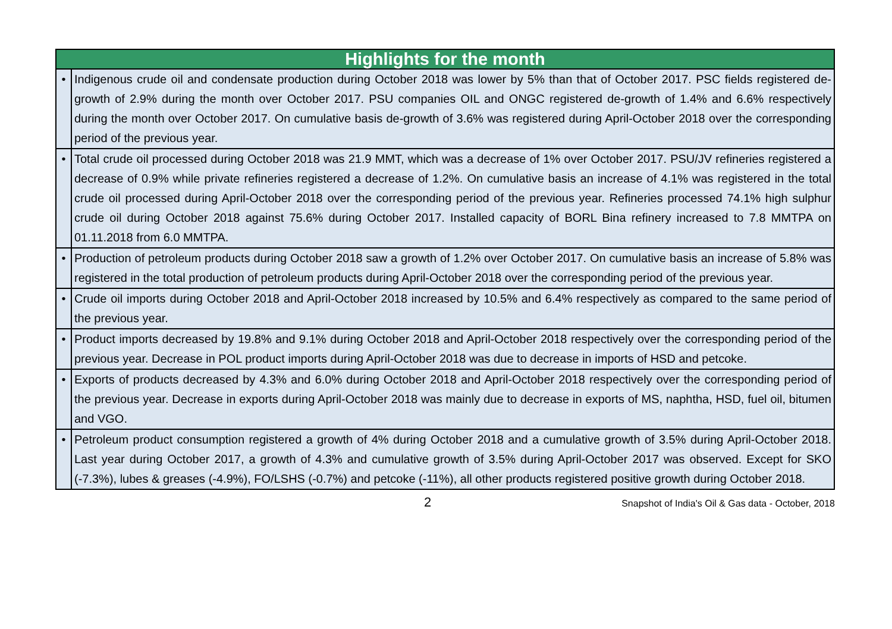| Highlights for the month | |
| --- | --- |
| • | Indigenous crude oil and condensate production during October 2018 was lower by 5% than that of October 2017. PSC fields registered de-growth of 2.9% during the month over October 2017. PSU companies OIL and ONGC registered de-growth of 1.4% and 6.6% respectively during the month over October 2017. On cumulative basis de-growth of 3.6% was registered during April-October 2018 over the corresponding period of the previous year. |
| • | Total crude oil processed during October 2018 was 21.9 MMT, which was a decrease of 1% over October 2017. PSU/JV refineries registered a decrease of 0.9% while private refineries registered a decrease of 1.2%. On cumulative basis an increase of 4.1% was registered in the total crude oil processed during April-October 2018 over the corresponding period of the previous year. Refineries processed 74.1% high sulphur crude oil during October 2018 against 75.6% during October 2017. Installed capacity of BORL Bina refinery increased to 7.8 MMTPA on 01.11.2018 from 6.0 MMTPA. |
| • | Production of petroleum products during October 2018 saw a growth of 1.2% over October 2017. On cumulative basis an increase of 5.8% was registered in the total production of petroleum products during April-October 2018 over the corresponding period of the previous year. |
| • | Crude oil imports during October 2018 and April-October 2018 increased by 10.5% and 6.4% respectively as compared to the same period of the previous year. |
| • | Product imports decreased by 19.8% and 9.1% during October 2018 and April-October 2018 respectively over the corresponding period of the previous year. Decrease in POL product imports during April-October 2018 was due to decrease in imports of HSD and petcoke. |
| • | Exports of products decreased by 4.3% and 6.0% during October 2018 and April-October 2018 respectively over the corresponding period of the previous year. Decrease in exports during April-October 2018 was mainly due to decrease in exports of MS, naphtha, HSD, fuel oil, bitumen and VGO. |
| • | Petroleum product consumption registered a growth of 4% during October 2018 and a cumulative growth of 3.5% during April-October 2018. Last year during October 2017, a growth of 4.3% and cumulative growth of 3.5% during April-October 2017 was observed. Except for SKO (-7.3%), lubes & greases (-4.9%), FO/LSHS (-0.7%) and petcoke (-11%), all other products registered positive growth during October 2018. |
2
Snapshot of India's Oil & Gas data - October, 2018